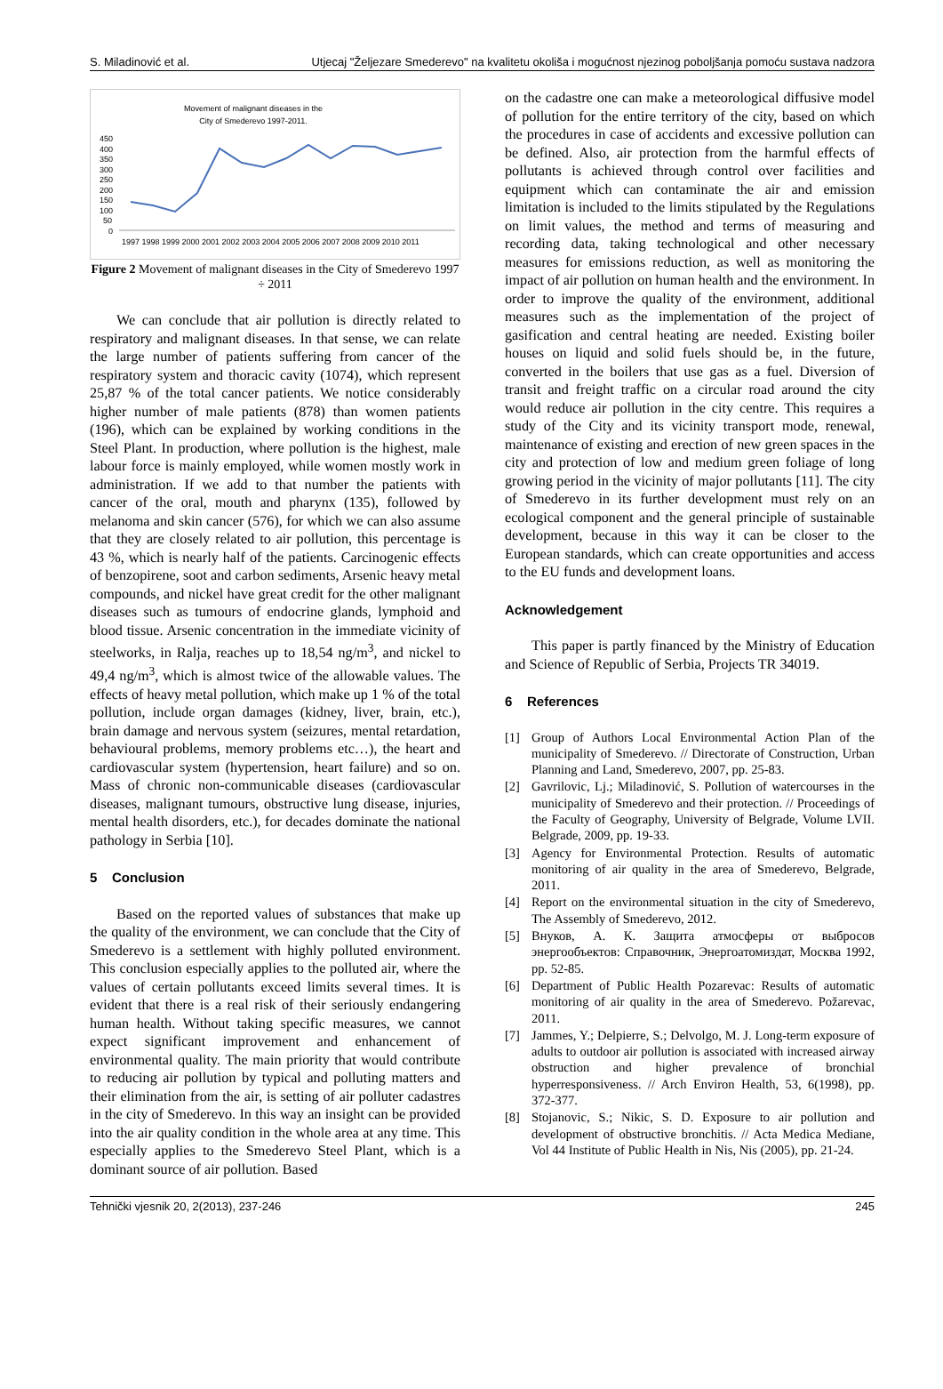S. Miladinović et al. Utjecaj "Željezare Smederevo" na kvalitetu okoliša i mogućnost njezinog poboljšanja pomoću sustava nadzora
Movement of malignant diseases in the
City of Smederevo 1997-2011.
450
400
350
300
250
200
150
100
50
0
1997 1998 1999 2000 2001 2002 2003 2004 2005 2006 2007 2008 2009 2010 2011
Figure 2 Movement of malignant diseases in the City of Smederevo 1997 ÷ 2011
We can conclude that air pollution is directly related to respiratory and malignant diseases. In that sense, we can relate the large number of patients suffering from cancer of the respiratory system and thoracic cavity (1074), which represent 25,87 % of the total cancer patients. We notice considerably higher number of male patients (878) than women patients (196), which can be explained by working conditions in the Steel Plant. In production, where pollution is the highest, male labour force is mainly employed, while women mostly work in administration. If we add to that number the patients with cancer of the oral, mouth and pharynx (135), followed by melanoma and skin cancer (576), for which we can also assume that they are closely related to air pollution, this percentage is 43 %, which is nearly half of the patients. Carcinogenic effects of benzopirene, soot and carbon sediments, Arsenic heavy metal compounds, and nickel have great credit for the other malignant diseases such as tumours of endocrine glands, lymphoid and blood tissue. Arsenic concentration in the immediate vicinity of steelworks, in Ralja, reaches up to 18,54 ng/m<sup>3</sup>, and nickel to 49,4 ng/m<sup>3</sup>, which is almost twice of the allowable values. The effects of heavy metal pollution, which make up 1 % of the total pollution, include organ damages (kidney, liver, brain, etc.), brain damage and nervous system (seizures, mental retardation, behavioural problems, memory problems etc…), the heart and cardiovascular system (hypertension, heart failure) and so on. Mass of chronic non-communicable diseases (cardiovascular diseases, malignant tumours, obstructive lung disease, injuries, mental health disorders, etc.), for decades dominate the national pathology in Serbia [10].
5 Conclusion
Based on the reported values of substances that make up the quality of the environment, we can conclude that the City of Smederevo is a settlement with highly polluted environment. This conclusion especially applies to the polluted air, where the values of certain pollutants exceed limits several times. It is evident that there is a real risk of their seriously endangering human health. Without taking specific measures, we cannot expect significant improvement and enhancement of environmental quality. The main priority that would contribute to reducing air pollution by typical and polluting matters and their elimination from the air, is setting of air polluter cadastres in the city of Smederevo. In this way an insight can be provided into the air quality condition in the whole area at any time. This especially applies to the Smederevo Steel Plant, which is a dominant source of air pollution. Based
on the cadastre one can make a meteorological diffusive model of pollution for the entire territory of the city, based on which the procedures in case of accidents and excessive pollution can be defined. Also, air protection from the harmful effects of pollutants is achieved through control over facilities and equipment which can contaminate the air and emission limitation is included to the limits stipulated by the Regulations on limit values, the method and terms of measuring and recording data, taking technological and other necessary measures for emissions reduction, as well as monitoring the impact of air pollution on human health and the environment. In order to improve the quality of the environment, additional measures such as the implementation of the project of gasification and central heating are needed. Existing boiler houses on liquid and solid fuels should be, in the future, converted in the boilers that use gas as a fuel. Diversion of transit and freight traffic on a circular road around the city would reduce air pollution in the city centre. This requires a study of the City and its vicinity transport mode, renewal, maintenance of existing and erection of new green spaces in the city and protection of low and medium green foliage of long growing period in the vicinity of major pollutants [11]. The city of Smederevo in its further development must rely on an ecological component and the general principle of sustainable development, because in this way it can be closer to the European standards, which can create opportunities and access to the EU funds and development loans.
Acknowledgement
This paper is partly financed by the Ministry of Education and Science of Republic of Serbia, Projects TR 34019.
6 References
[1] Group of Authors Local Environmental Action Plan of the municipality of Smederevo. // Directorate of Construction, Urban Planning and Land, Smederevo, 2007, pp. 25-83.
[2] Gavrilovic, Lj.; Miladinović, S. Pollution of watercourses in the municipality of Smederevo and their protection. // Proceedings of the Faculty of Geography, University of Belgrade, Volume LVII. Belgrade, 2009, pp. 19-33.
[3] Agency for Environmental Protection. Results of automatic monitoring of air quality in the area of Smederevo, Belgrade, 2011.
[4] Report on the environmental situation in the city of Smederevo, The Assembly of Smederevo, 2012.
[5] Внуков, А. К. Защита атмосферы от выбросов энергообъектов: Справочник, Энергоатомиздат, Москва 1992, pp. 52-85.
[6] Department of Public Health Pozarevac: Results of automatic monitoring of air quality in the area of Smederevo. Požarevac, 2011.
[7] Jammes, Y.; Delpierre, S.; Delvolgo, M. J. Long-term exposure of adults to outdoor air pollution is associated with increased airway obstruction and higher prevalence of bronchial hyperresponsiveness. // Arch Environ Health, 53, 6(1998), pp. 372-377.
[8] Stojanovic, S.; Nikic, S. D. Exposure to air pollution and development of obstructive bronchitis. // Acta Medica Mediane, Vol 44 Institute of Public Health in Nis, Nis (2005), pp. 21-24.
Tehnički vjesnik 20, 2(2013), 237-246 245